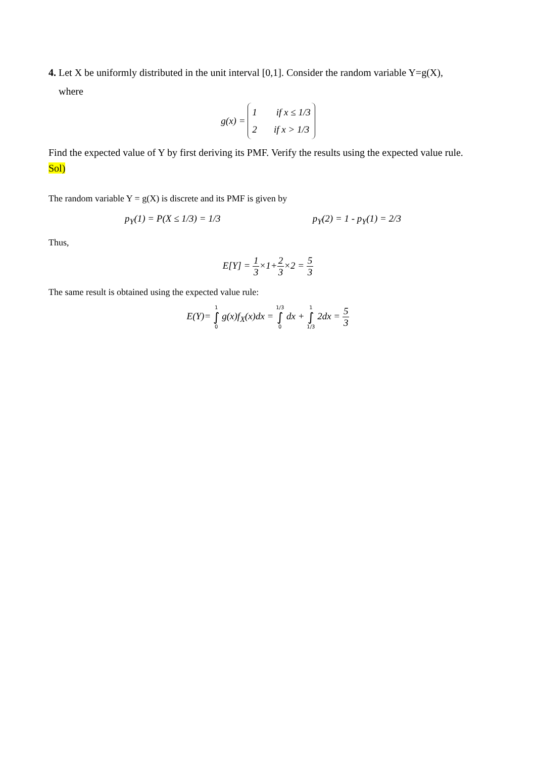4. Let X be uniformly distributed in the unit interval [0,1]. Consider the random variable Y=g(X),
where
g(x) = 1 if x ≤ 1/3
2 if x > 1/3
Find the expected value of Y by first deriving its PMF. Verify the results using the expected value rule.
Sol)
The random variable Y = g(X) is discrete and its PMF is given by
p<sub>Y</sub>(1) = P(X ≤ 1/3) = 1/3 p<sub>Y</sub>(2) = 1 - p<sub>Y</sub>(1) = 2/3
Thus,
E[Y] = 1 3×1+2 3×2 = 5 3
The same result is obtained using the expected value rule:
E(Y)= 1 ∫ 0 g(x)f<sub>X</sub>(x)dx = 1/3 ∫ 0 dx + 1 ∫ 1/3 2dx = 5 3